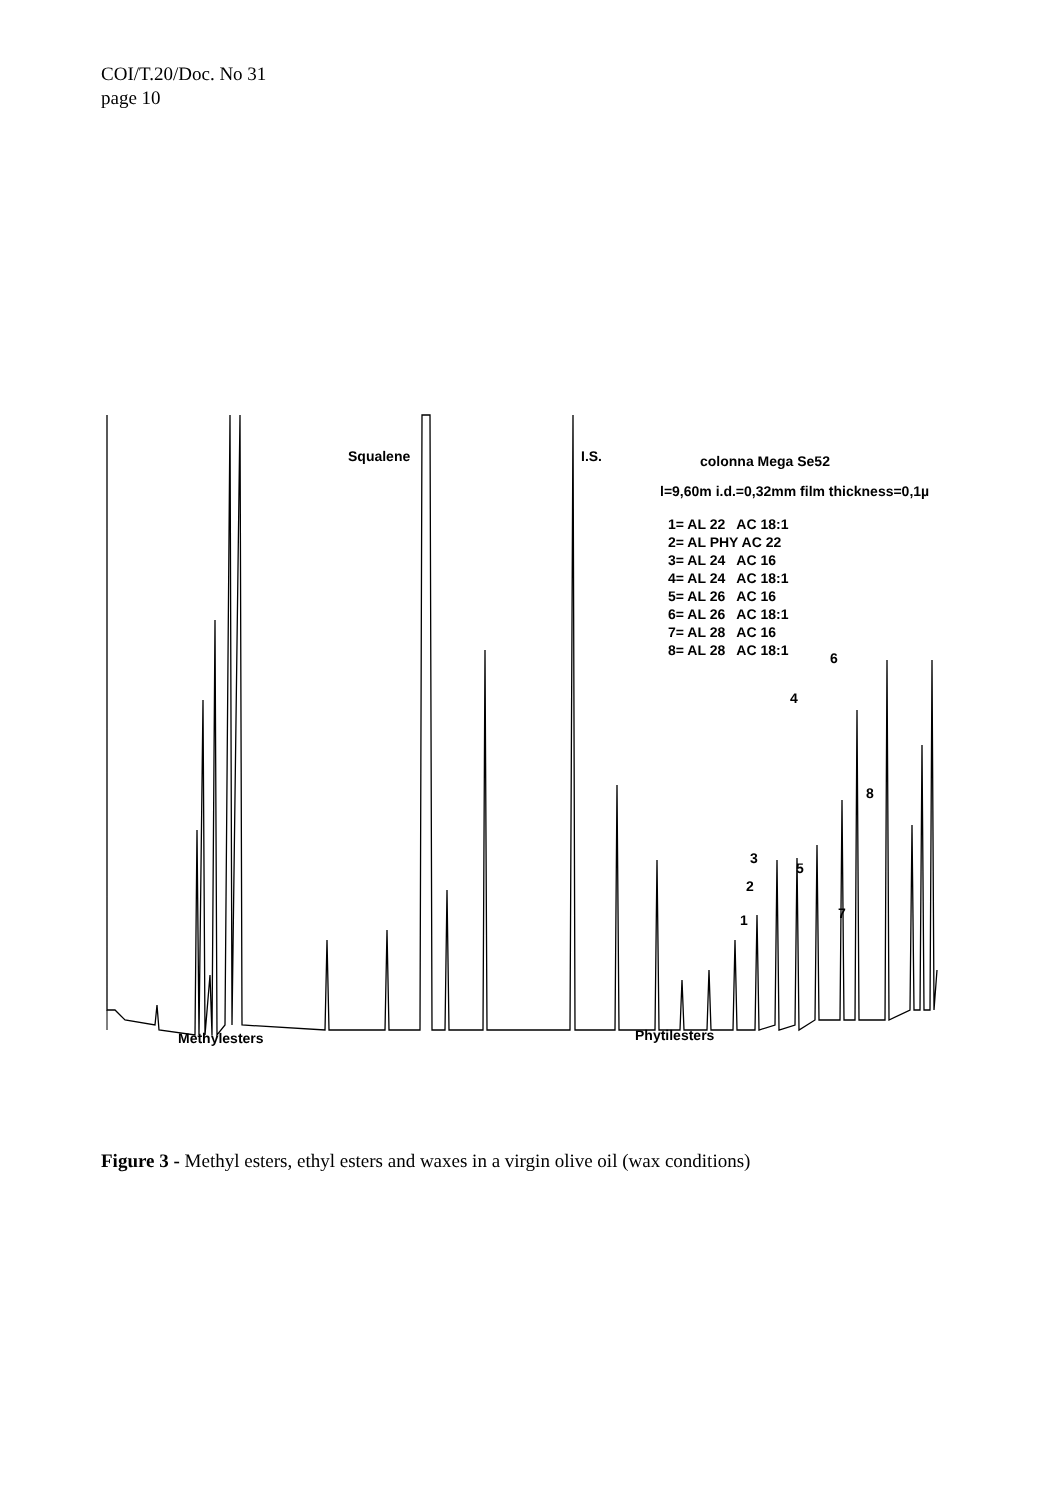COI/T.20/Doc. No 31
page 10
Squalene I.S. colonna Mega Se52
l=9,60m i.d.=0,32mm film thickness=0,1µ
1= AL 22 AC 18:1
2= AL PHY AC 22
3= AL 24 AC 16
4= AL 24 AC 18:1
5= AL 26 AC 16
6= AL 26 AC 18:1
7= AL 28 AC 16
8= AL 28 AC 18:1
6
4
8
3
5
2
7
1
Methylesters Phytilesters
Figure 3 - Methyl esters, ethyl esters and waxes in a virgin olive oil (wax conditions)